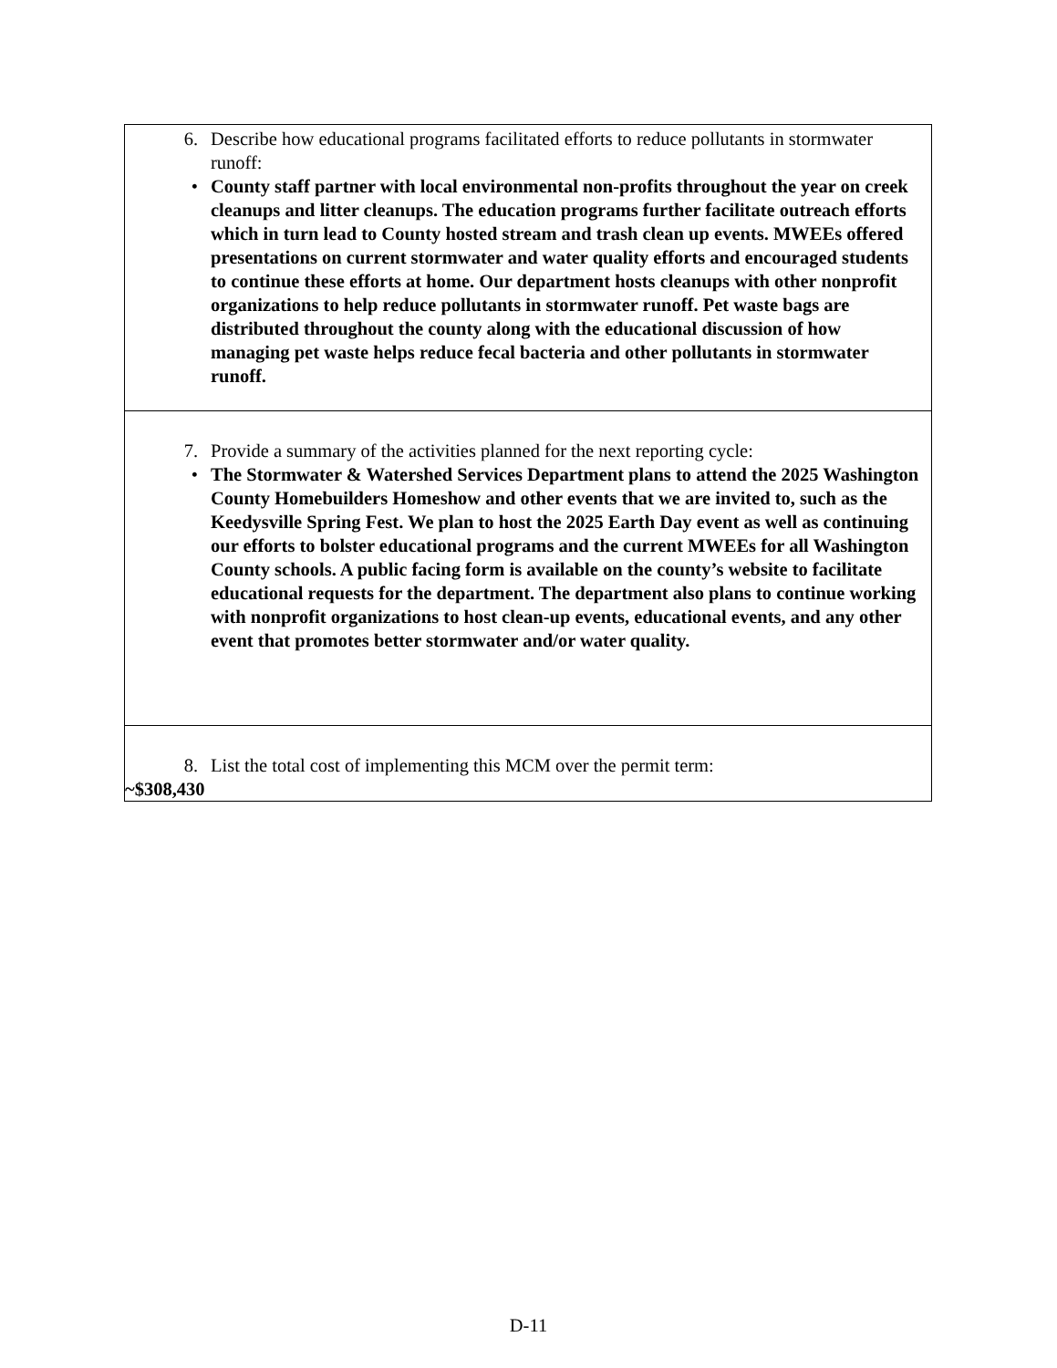| 6. Describe how educational programs facilitated efforts to reduce pollutants in stormwater runoff: • County staff partner with local environmental non-profits throughout the year on creek cleanups and litter cleanups. The education programs further facilitate outreach efforts which in turn lead to County hosted stream and trash clean up events. MWEEs offered presentations on current stormwater and water quality efforts and encouraged students to continue these efforts at home. Our department hosts cleanups with other nonprofit organizations to help reduce pollutants in stormwater runoff. Pet waste bags are distributed throughout the county along with the educational discussion of how managing pet waste helps reduce fecal bacteria and other pollutants in stormwater runoff. |
| 7. Provide a summary of the activities planned for the next reporting cycle: • The Stormwater & Watershed Services Department plans to attend the 2025 Washington County Homebuilders Homeshow and other events that we are invited to, such as the Keedysville Spring Fest. We plan to host the 2025 Earth Day event as well as continuing our efforts to bolster educational programs and the current MWEEs for all Washington County schools. A public facing form is available on the county’s website to facilitate educational requests for the department. The department also plans to continue working with nonprofit organizations to host clean-up events, educational events, and any other event that promotes better stormwater and/or water quality. |
| 8. List the total cost of implementing this MCM over the permit term: ~$308,430 |
D-11